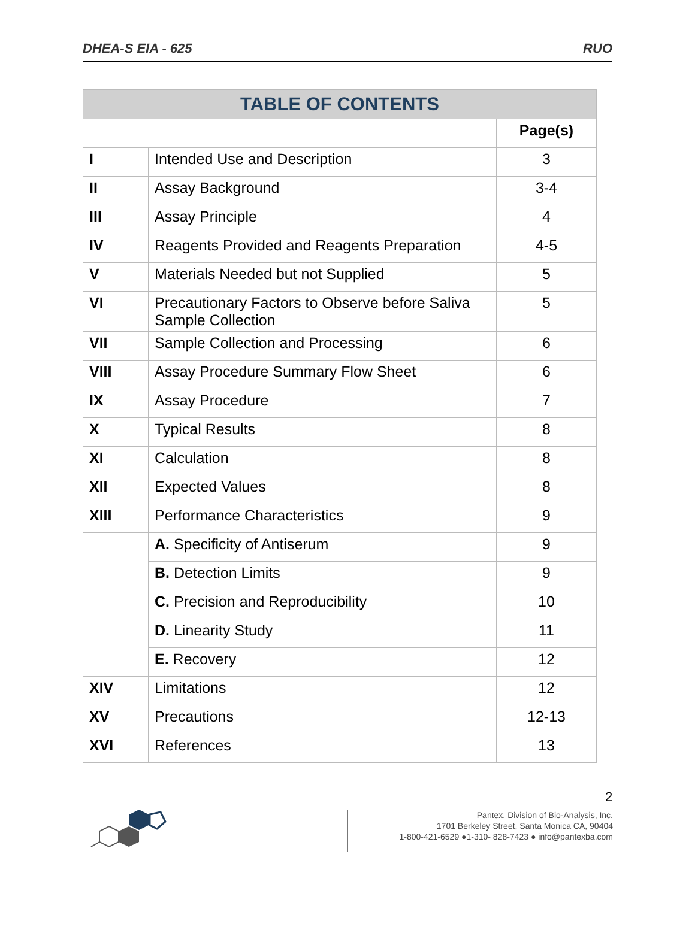DHEA-S EIA - 625 RUO
| TABLE OF CONTENTS | | |
| --- | --- | --- |
| | | Page(s) |
| I | Intended Use and Description | 3 |
| II | Assay Background | 3-4 |
| III | Assay Principle | 4 |
| IV | Reagents Provided and Reagents Preparation | 4-5 |
| V | Materials Needed but not Supplied | 5 |
| VI | Precautionary Factors to Observe before Saliva Sample Collection | 5 |
| VII | Sample Collection and Processing | 6 |
| VIII | Assay Procedure Summary Flow Sheet | 6 |
| IX | Assay Procedure | 7 |
| X | Typical Results | 8 |
| XI | Calculation | 8 |
| XII | Expected Values | 8 |
| XIII | Performance Characteristics | 9 |
| | A. Specificity of Antiserum | 9 |
| | B. Detection Limits | 9 |
| | C. Precision and Reproducibility | 10 |
| | D. Linearity Study | 11 |
| | E. Recovery | 12 |
| XIV | Limitations | 12 |
| XV | Precautions | 12-13 |
| XVI | References | 13 |
2
Pantex, Division of Bio-Analysis, Inc.
1701 Berkeley Street, Santa Monica CA, 90404
1-800-421-6529 ●1-310- 828-7423 ● info@pantexba.com